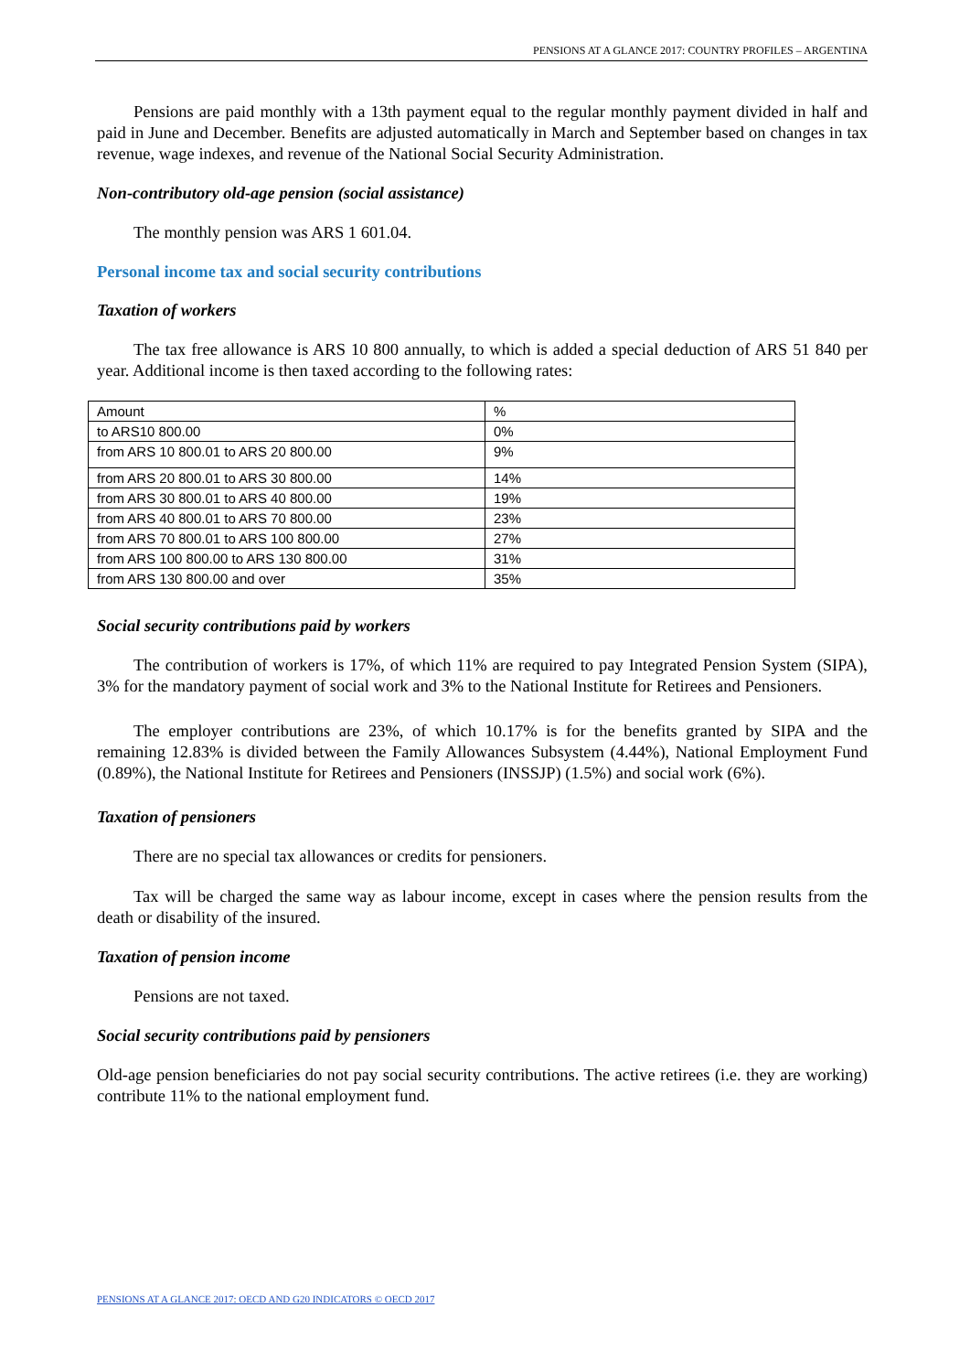PENSIONS AT A GLANCE 2017: COUNTRY PROFILES – ARGENTINA
Pensions are paid monthly with a 13th payment equal to the regular monthly payment divided in half and paid in June and December. Benefits are adjusted automatically in March and September based on changes in tax revenue, wage indexes, and revenue of the National Social Security Administration.
Non-contributory old-age pension (social assistance)
The monthly pension was ARS 1 601.04.
Personal income tax and social security contributions
Taxation of workers
The tax free allowance is ARS 10 800 annually, to which is added a special deduction of ARS 51 840 per year. Additional income is then taxed according to the following rates:
| Amount | % |
| to ARS10 800.00 | 0% |
| from ARS 10 800.01 to ARS 20 800.00 | 9% |
| from ARS 20 800.01 to ARS 30 800.00 | 14% |
| from ARS 30 800.01 to ARS 40 800.00 | 19% |
| from ARS 40 800.01 to ARS 70 800.00 | 23% |
| from ARS 70 800.01 to ARS 100 800.00 | 27% |
| from ARS 100 800.00 to ARS 130 800.00 | 31% |
| from ARS 130 800.00 and over | 35% |
Social security contributions paid by workers
The contribution of workers is 17%, of which 11% are required to pay Integrated Pension System (SIPA), 3% for the mandatory payment of social work and 3% to the National Institute for Retirees and Pensioners.
The employer contributions are 23%, of which 10.17% is for the benefits granted by SIPA and the remaining 12.83% is divided between the Family Allowances Subsystem (4.44%), National Employment Fund (0.89%), the National Institute for Retirees and Pensioners (INSSJP) (1.5%) and social work (6%).
Taxation of pensioners
There are no special tax allowances or credits for pensioners.
Tax will be charged the same way as labour income, except in cases where the pension results from the death or disability of the insured.
Taxation of pension income
Pensions are not taxed.
Social security contributions paid by pensioners
Old-age pension beneficiaries do not pay social security contributions. The active retirees (i.e. they are working) contribute 11% to the national employment fund.
PENSIONS AT A GLANCE 2017: OECD AND G20 INDICATORS © OECD 2017